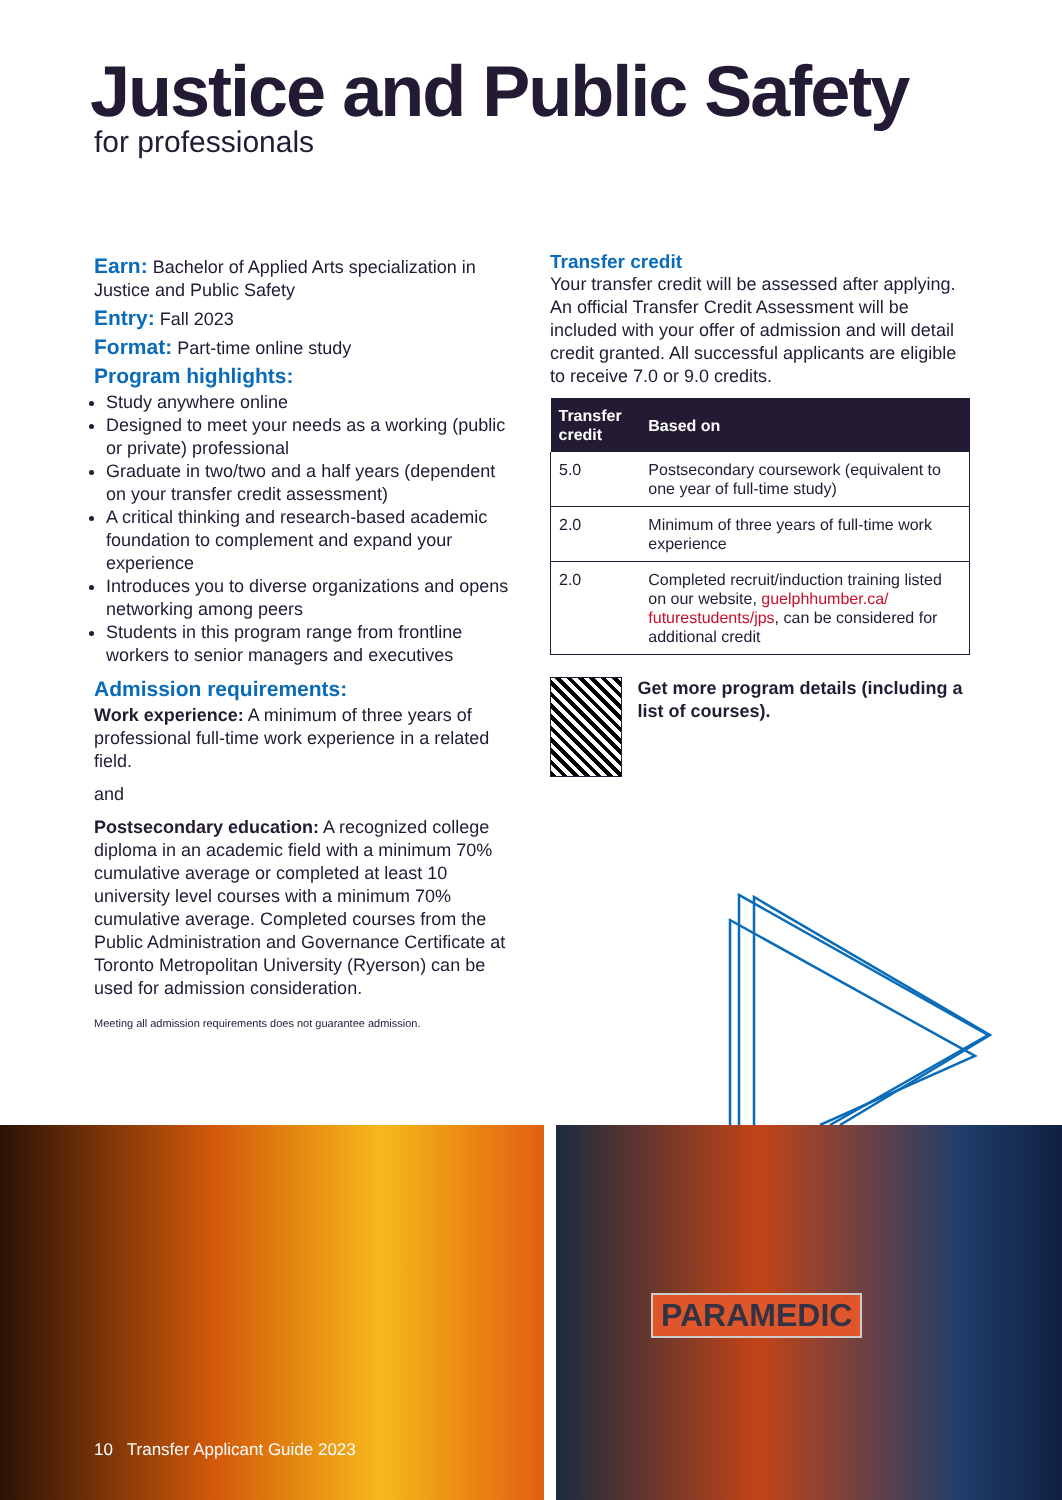Justice and Public Safety
for professionals
Earn: Bachelor of Applied Arts specialization in Justice and Public Safety
Entry: Fall 2023
Format: Part-time online study
Program highlights:
Study anywhere online
Designed to meet your needs as a working (public or private) professional
Graduate in two/two and a half years (dependent on your transfer credit assessment)
A critical thinking and research-based academic foundation to complement and expand your experience
Introduces you to diverse organizations and opens networking among peers
Students in this program range from frontline workers to senior managers and executives
Admission requirements:
Work experience: A minimum of three years of professional full-time work experience in a related field.
and
Postsecondary education: A recognized college diploma in an academic field with a minimum 70% cumulative average or completed at least 10 university level courses with a minimum 70% cumulative average. Completed courses from the Public Administration and Governance Certificate at Toronto Metropolitan University (Ryerson) can be used for admission consideration.
Meeting all admission requirements does not guarantee admission.
Transfer credit
Your transfer credit will be assessed after applying. An official Transfer Credit Assessment will be included with your offer of admission and will detail credit granted. All successful applicants are eligible to receive 7.0 or 9.0 credits.
| Transfer credit | Based on |
| --- | --- |
| 5.0 | Postsecondary coursework (equivalent to one year of full-time study) |
| 2.0 | Minimum of three years of full-time work experience |
| 2.0 | Completed recruit/induction training listed on our website, guelphhumber.ca/ futurestudents/jps , can be considered for additional credit |
Get more program details (including a list of courses).
PARAMEDIC
10 Transfer Applicant Guide 2023